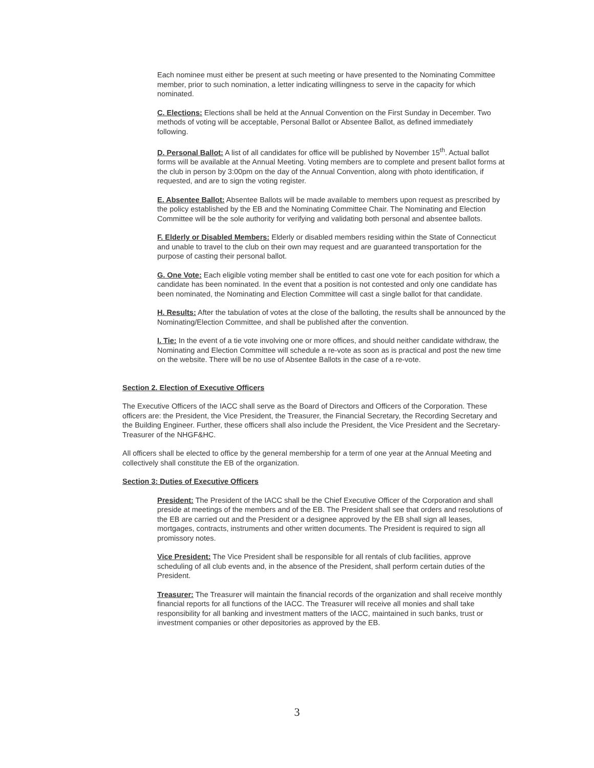Each nominee must either be present at such meeting or have presented to the Nominating Committee member, prior to such nomination, a letter indicating willingness to serve in the capacity for which nominated.
C. Elections: Elections shall be held at the Annual Convention on the First Sunday in December. Two methods of voting will be acceptable, Personal Ballot or Absentee Ballot, as defined immediately following.
D. Personal Ballot: A list of all candidates for office will be published by November 15<sup>th</sup>. Actual ballot forms will be available at the Annual Meeting. Voting members are to complete and present ballot forms at the club in person by 3:00pm on the day of the Annual Convention, along with photo identification, if requested, and are to sign the voting register.
E. Absentee Ballot: Absentee Ballots will be made available to members upon request as prescribed by the policy established by the EB and the Nominating Committee Chair. The Nominating and Election Committee will be the sole authority for verifying and validating both personal and absentee ballots.
F. Elderly or Disabled Members: Elderly or disabled members residing within the State of Connecticut and unable to travel to the club on their own may request and are guaranteed transportation for the purpose of casting their personal ballot.
G. One Vote: Each eligible voting member shall be entitled to cast one vote for each position for which a candidate has been nominated. In the event that a position is not contested and only one candidate has been nominated, the Nominating and Election Committee will cast a single ballot for that candidate.
H. Results: After the tabulation of votes at the close of the balloting, the results shall be announced by the Nominating/Election Committee, and shall be published after the convention.
I. Tie: In the event of a tie vote involving one or more offices, and should neither candidate withdraw, the Nominating and Election Committee will schedule a re-vote as soon as is practical and post the new time on the website. There will be no use of Absentee Ballots in the case of a re-vote.
Section 2. Election of Executive Officers
The Executive Officers of the IACC shall serve as the Board of Directors and Officers of the Corporation. These officers are: the President, the Vice President, the Treasurer, the Financial Secretary, the Recording Secretary and the Building Engineer. Further, these officers shall also include the President, the Vice President and the Secretary-Treasurer of the NHGF&HC.
All officers shall be elected to office by the general membership for a term of one year at the Annual Meeting and collectively shall constitute the EB of the organization.
Section 3: Duties of Executive Officers
President: The President of the IACC shall be the Chief Executive Officer of the Corporation and shall preside at meetings of the members and of the EB. The President shall see that orders and resolutions of the EB are carried out and the President or a designee approved by the EB shall sign all leases, mortgages, contracts, instruments and other written documents. The President is required to sign all promissory notes.
Vice President: The Vice President shall be responsible for all rentals of club facilities, approve scheduling of all club events and, in the absence of the President, shall perform certain duties of the President.
Treasurer: The Treasurer will maintain the financial records of the organization and shall receive monthly financial reports for all functions of the IACC. The Treasurer will receive all monies and shall take responsibility for all banking and investment matters of the IACC, maintained in such banks, trust or investment companies or other depositories as approved by the EB.
3